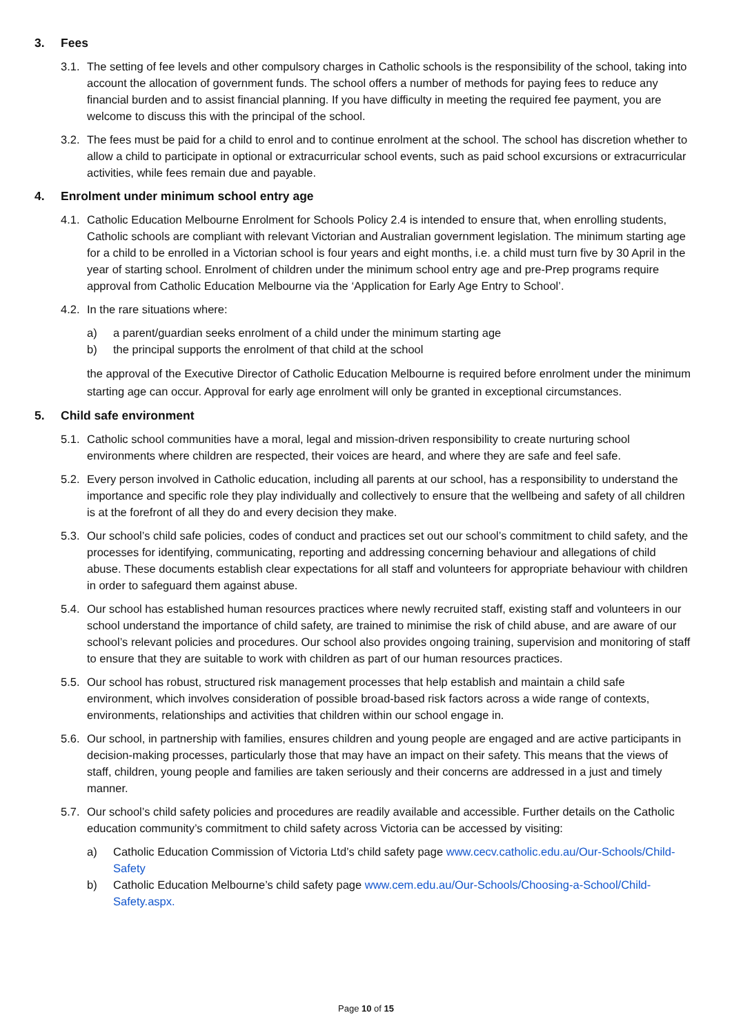3. Fees
3.1. The setting of fee levels and other compulsory charges in Catholic schools is the responsibility of the school, taking into account the allocation of government funds. The school offers a number of methods for paying fees to reduce any financial burden and to assist financial planning. If you have difficulty in meeting the required fee payment, you are welcome to discuss this with the principal of the school.
3.2. The fees must be paid for a child to enrol and to continue enrolment at the school. The school has discretion whether to allow a child to participate in optional or extracurricular school events, such as paid school excursions or extracurricular activities, while fees remain due and payable.
4. Enrolment under minimum school entry age
4.1. Catholic Education Melbourne Enrolment for Schools Policy 2.4 is intended to ensure that, when enrolling students, Catholic schools are compliant with relevant Victorian and Australian government legislation. The minimum starting age for a child to be enrolled in a Victorian school is four years and eight months, i.e. a child must turn five by 30 April in the year of starting school. Enrolment of children under the minimum school entry age and pre-Prep programs require approval from Catholic Education Melbourne via the ‘Application for Early Age Entry to School’.
4.2. In the rare situations where:
a) a parent/guardian seeks enrolment of a child under the minimum starting age
b) the principal supports the enrolment of that child at the school
the approval of the Executive Director of Catholic Education Melbourne is required before enrolment under the minimum starting age can occur. Approval for early age enrolment will only be granted in exceptional circumstances.
5. Child safe environment
5.1. Catholic school communities have a moral, legal and mission-driven responsibility to create nurturing school environments where children are respected, their voices are heard, and where they are safe and feel safe.
5.2. Every person involved in Catholic education, including all parents at our school, has a responsibility to understand the importance and specific role they play individually and collectively to ensure that the wellbeing and safety of all children is at the forefront of all they do and every decision they make.
5.3. Our school’s child safe policies, codes of conduct and practices set out our school’s commitment to child safety, and the processes for identifying, communicating, reporting and addressing concerning behaviour and allegations of child abuse. These documents establish clear expectations for all staff and volunteers for appropriate behaviour with children in order to safeguard them against abuse.
5.4. Our school has established human resources practices where newly recruited staff, existing staff and volunteers in our school understand the importance of child safety, are trained to minimise the risk of child abuse, and are aware of our school’s relevant policies and procedures. Our school also provides ongoing training, supervision and monitoring of staff to ensure that they are suitable to work with children as part of our human resources practices.
5.5. Our school has robust, structured risk management processes that help establish and maintain a child safe environment, which involves consideration of possible broad-based risk factors across a wide range of contexts, environments, relationships and activities that children within our school engage in.
5.6. Our school, in partnership with families, ensures children and young people are engaged and are active participants in decision-making processes, particularly those that may have an impact on their safety. This means that the views of staff, children, young people and families are taken seriously and their concerns are addressed in a just and timely manner.
5.7. Our school’s child safety policies and procedures are readily available and accessible. Further details on the Catholic education community’s commitment to child safety across Victoria can be accessed by visiting:
a) Catholic Education Commission of Victoria Ltd’s child safety page www.cecv.catholic.edu.au/Our-Schools/Child-Safety
b) Catholic Education Melbourne’s child safety page www.cem.edu.au/Our-Schools/Choosing-a-School/Child-Safety.aspx.
Page 10 of 15